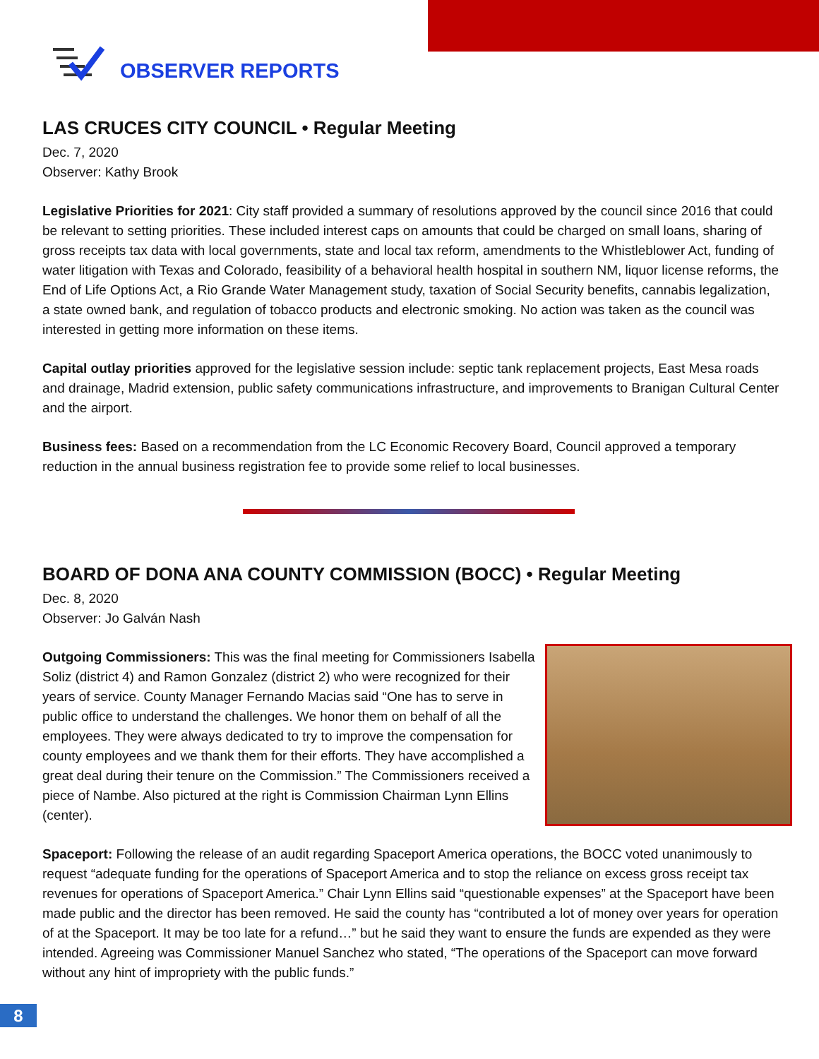OBSERVER REPORTS
LAS CRUCES CITY COUNCIL • Regular Meeting
Dec. 7, 2020
Observer: Kathy Brook
Legislative Priorities for 2021: City staff provided a summary of resolutions approved by the council since 2016 that could be relevant to setting priorities. These included interest caps on amounts that could be charged on small loans, sharing of gross receipts tax data with local governments, state and local tax reform, amendments to the Whistleblower Act, funding of water litigation with Texas and Colorado, feasibility of a behavioral health hospital in southern NM, liquor license reforms, the End of Life Options Act, a Rio Grande Water Management study, taxation of Social Security benefits, cannabis legalization, a state owned bank, and regulation of tobacco products and electronic smoking. No action was taken as the council was interested in getting more information on these items.
Capital outlay priorities approved for the legislative session include: septic tank replacement projects, East Mesa roads and drainage, Madrid extension, public safety communications infrastructure, and improvements to Branigan Cultural Center and the airport.
Business fees: Based on a recommendation from the LC Economic Recovery Board, Council approved a temporary reduction in the annual business registration fee to provide some relief to local businesses.
BOARD OF DONA ANA COUNTY COMMISSION (BOCC) • Regular Meeting
Dec. 8, 2020
Observer: Jo Galván Nash
Outgoing Commissioners: This was the final meeting for Commissioners Isabella Soliz (district 4) and Ramon Gonzalez (district 2) who were recognized for their years of service. County Manager Fernando Macias said “One has to serve in public office to understand the challenges. We honor them on behalf of all the employees. They were always dedicated to try to improve the compensation for county employees and we thank them for their efforts. They have accomplished a great deal during their tenure on the Commission.” The Commissioners received a piece of Nambe. Also pictured at the right is Commission Chairman Lynn Ellins (center).
Spaceport: Following the release of an audit regarding Spaceport America operations, the BOCC voted unanimously to request “adequate funding for the operations of Spaceport America and to stop the reliance on excess gross receipt tax revenues for operations of Spaceport America.” Chair Lynn Ellins said “questionable expenses” at the Spaceport have been made public and the director has been removed. He said the county has “contributed a lot of money over years for operation of at the Spaceport. It may be too late for a refund…” but he said they want to ensure the funds are expended as they were intended. Agreeing was Commissioner Manuel Sanchez who stated, “The operations of the Spaceport can move forward without any hint of impropriety with the public funds.”
8